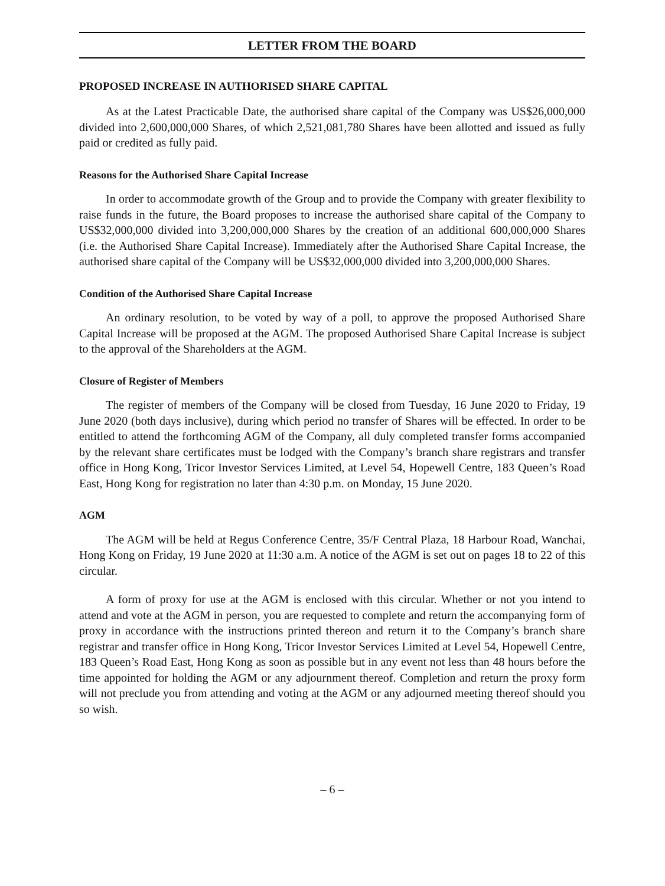LETTER FROM THE BOARD
PROPOSED INCREASE IN AUTHORISED SHARE CAPITAL
As at the Latest Practicable Date, the authorised share capital of the Company was US$26,000,000 divided into 2,600,000,000 Shares, of which 2,521,081,780 Shares have been allotted and issued as fully paid or credited as fully paid.
Reasons for the Authorised Share Capital Increase
In order to accommodate growth of the Group and to provide the Company with greater flexibility to raise funds in the future, the Board proposes to increase the authorised share capital of the Company to US$32,000,000 divided into 3,200,000,000 Shares by the creation of an additional 600,000,000 Shares (i.e. the Authorised Share Capital Increase). Immediately after the Authorised Share Capital Increase, the authorised share capital of the Company will be US$32,000,000 divided into 3,200,000,000 Shares.
Condition of the Authorised Share Capital Increase
An ordinary resolution, to be voted by way of a poll, to approve the proposed Authorised Share Capital Increase will be proposed at the AGM. The proposed Authorised Share Capital Increase is subject to the approval of the Shareholders at the AGM.
Closure of Register of Members
The register of members of the Company will be closed from Tuesday, 16 June 2020 to Friday, 19 June 2020 (both days inclusive), during which period no transfer of Shares will be effected. In order to be entitled to attend the forthcoming AGM of the Company, all duly completed transfer forms accompanied by the relevant share certificates must be lodged with the Company’s branch share registrars and transfer office in Hong Kong, Tricor Investor Services Limited, at Level 54, Hopewell Centre, 183 Queen’s Road East, Hong Kong for registration no later than 4:30 p.m. on Monday, 15 June 2020.
AGM
The AGM will be held at Regus Conference Centre, 35/F Central Plaza, 18 Harbour Road, Wanchai, Hong Kong on Friday, 19 June 2020 at 11:30 a.m. A notice of the AGM is set out on pages 18 to 22 of this circular.
A form of proxy for use at the AGM is enclosed with this circular. Whether or not you intend to attend and vote at the AGM in person, you are requested to complete and return the accompanying form of proxy in accordance with the instructions printed thereon and return it to the Company’s branch share registrar and transfer office in Hong Kong, Tricor Investor Services Limited at Level 54, Hopewell Centre, 183 Queen’s Road East, Hong Kong as soon as possible but in any event not less than 48 hours before the time appointed for holding the AGM or any adjournment thereof. Completion and return the proxy form will not preclude you from attending and voting at the AGM or any adjourned meeting thereof should you so wish.
– 6 –